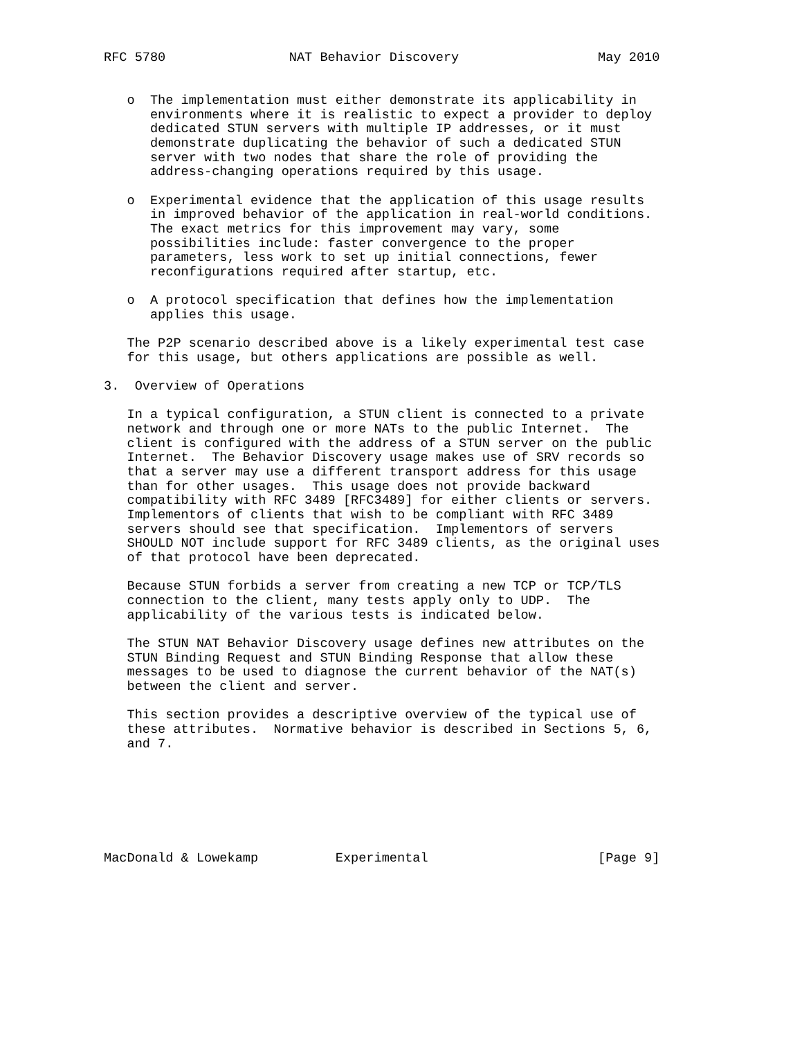RFC 5780                NAT Behavior Discovery                  May 2010


   o  The implementation must either demonstrate its applicability in
      environments where it is realistic to expect a provider to deploy
      dedicated STUN servers with multiple IP addresses, or it must
      demonstrate duplicating the behavior of such a dedicated STUN
      server with two nodes that share the role of providing the
      address-changing operations required by this usage.

   o  Experimental evidence that the application of this usage results
      in improved behavior of the application in real-world conditions.
      The exact metrics for this improvement may vary, some
      possibilities include: faster convergence to the proper
      parameters, less work to set up initial connections, fewer
      reconfigurations required after startup, etc.

   o  A protocol specification that defines how the implementation
      applies this usage.

   The P2P scenario described above is a likely experimental test case
   for this usage, but others applications are possible as well.

3.  Overview of Operations

   In a typical configuration, a STUN client is connected to a private
   network and through one or more NATs to the public Internet.  The
   client is configured with the address of a STUN server on the public
   Internet.  The Behavior Discovery usage makes use of SRV records so
   that a server may use a different transport address for this usage
   than for other usages.  This usage does not provide backward
   compatibility with RFC 3489 [RFC3489] for either clients or servers.
   Implementors of clients that wish to be compliant with RFC 3489
   servers should see that specification.  Implementors of servers
   SHOULD NOT include support for RFC 3489 clients, as the original uses
   of that protocol have been deprecated.

   Because STUN forbids a server from creating a new TCP or TCP/TLS
   connection to the client, many tests apply only to UDP.  The
   applicability of the various tests is indicated below.

   The STUN NAT Behavior Discovery usage defines new attributes on the
   STUN Binding Request and STUN Binding Response that allow these
   messages to be used to diagnose the current behavior of the NAT(s)
   between the client and server.

   This section provides a descriptive overview of the typical use of
   these attributes.  Normative behavior is described in Sections 5, 6,
   and 7.







MacDonald & Lowekamp          Experimental                      [Page 9]